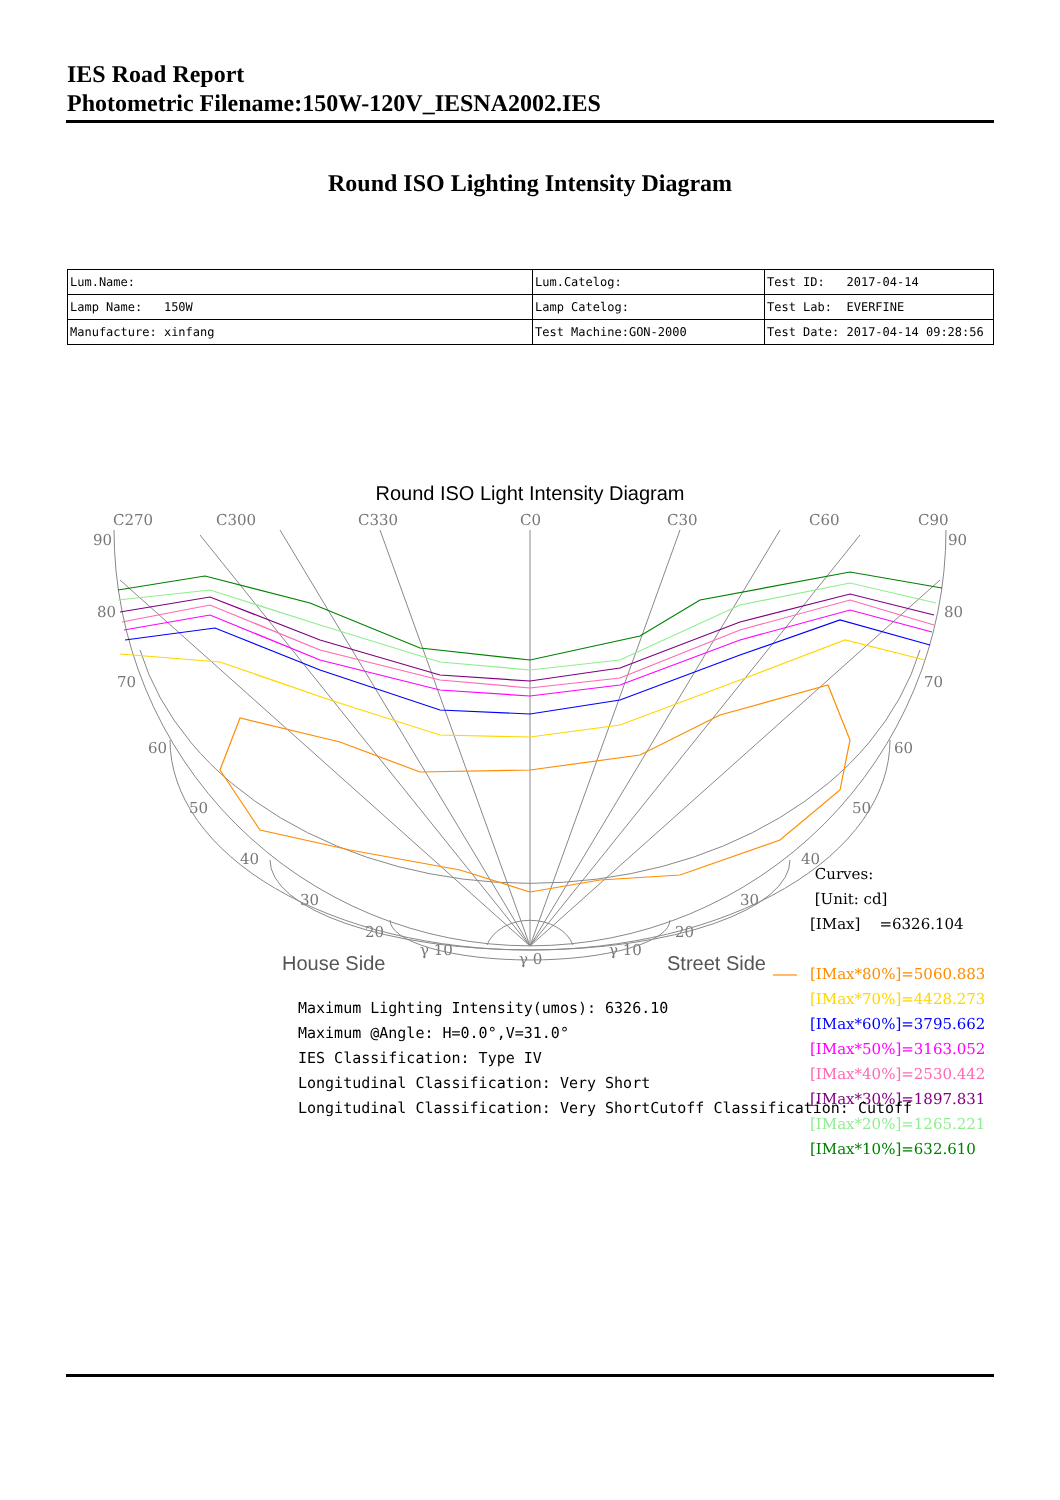IES Road Report
Photometric Filename:150W-120V_IESNA2002.IES
Round ISO Lighting Intensity Diagram
| Lum.Name: | Lum.Catelog: | Test ID: 2017-04-14 |
| Lamp Name: 150W | Lamp Catelog: | Test Lab: EVERFINE |
| Manufacture: xinfang | Test Machine:GON-2000 | Test Date: 2017-04-14 09:28:56 |
Round ISO Light Intensity Diagram
C270
C300
C330
C0
C30
C60
C90
90
90
80
80
70
70
60
60
50
50
40
40
30
30
20
20
γ 10
γ 0
γ 10
House Side
Street Side
Curves:
[Unit: cd]
[IMax] =6326.104
[IMax*80%]=5060.883
[IMax*70%]=4428.273
[IMax*60%]=3795.662
[IMax*50%]=3163.052
[IMax*40%]=2530.442
[IMax*30%]=1897.831
[IMax*20%]=1265.221
[IMax*10%]=632.610
Maximum Lighting Intensity(umos): 6326.10
Maximum @Angle: H=0.0°,V=31.0°
IES Classification: Type IV
Longitudinal Classification: Very Short
Longitudinal Classification: Very ShortCutoff Classification: Cutoff